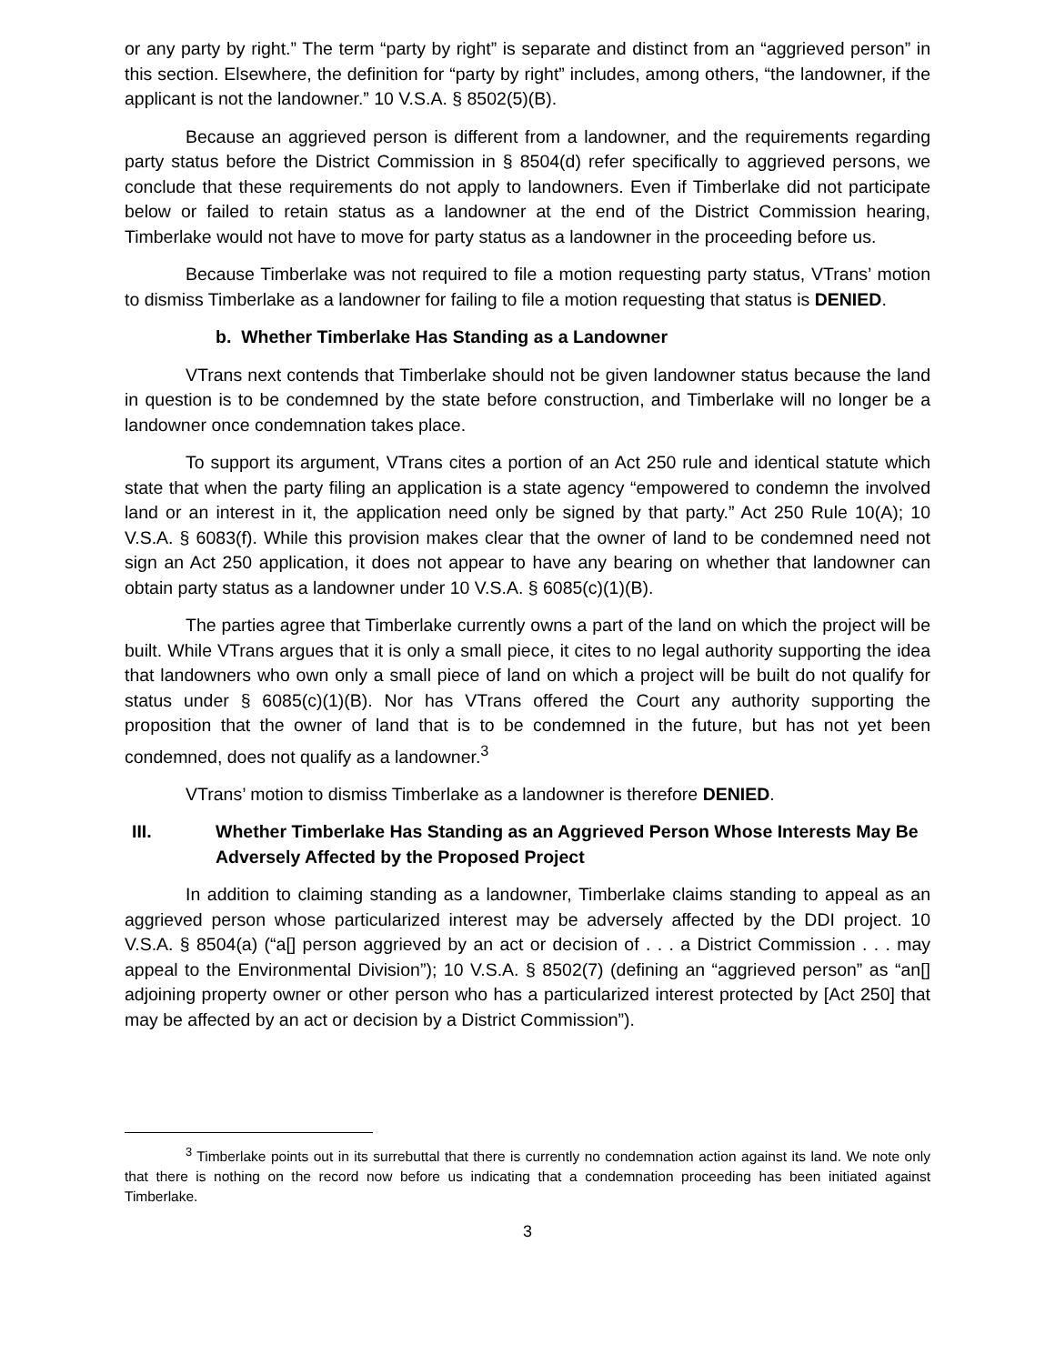or any party by right.” The term “party by right” is separate and distinct from an “aggrieved person” in this section. Elsewhere, the definition for “party by right” includes, among others, “the landowner, if the applicant is not the landowner.” 10 V.S.A. § 8502(5)(B).
Because an aggrieved person is different from a landowner, and the requirements regarding party status before the District Commission in § 8504(d) refer specifically to aggrieved persons, we conclude that these requirements do not apply to landowners. Even if Timberlake did not participate below or failed to retain status as a landowner at the end of the District Commission hearing, Timberlake would not have to move for party status as a landowner in the proceeding before us.
Because Timberlake was not required to file a motion requesting party status, VTrans’ motion to dismiss Timberlake as a landowner for failing to file a motion requesting that status is DENIED.
b. Whether Timberlake Has Standing as a Landowner
VTrans next contends that Timberlake should not be given landowner status because the land in question is to be condemned by the state before construction, and Timberlake will no longer be a landowner once condemnation takes place.
To support its argument, VTrans cites a portion of an Act 250 rule and identical statute which state that when the party filing an application is a state agency “empowered to condemn the involved land or an interest in it, the application need only be signed by that party.” Act 250 Rule 10(A); 10 V.S.A. § 6083(f). While this provision makes clear that the owner of land to be condemned need not sign an Act 250 application, it does not appear to have any bearing on whether that landowner can obtain party status as a landowner under 10 V.S.A. § 6085(c)(1)(B).
The parties agree that Timberlake currently owns a part of the land on which the project will be built. While VTrans argues that it is only a small piece, it cites to no legal authority supporting the idea that landowners who own only a small piece of land on which a project will be built do not qualify for status under § 6085(c)(1)(B). Nor has VTrans offered the Court any authority supporting the proposition that the owner of land that is to be condemned in the future, but has not yet been condemned, does not qualify as a landowner.<sup>3</sup>
VTrans’ motion to dismiss Timberlake as a landowner is therefore DENIED.
III. Whether Timberlake Has Standing as an Aggrieved Person Whose Interests May Be Adversely Affected by the Proposed Project
In addition to claiming standing as a landowner, Timberlake claims standing to appeal as an aggrieved person whose particularized interest may be adversely affected by the DDI project. 10 V.S.A. § 8504(a) (“a[] person aggrieved by an act or decision of . . . a District Commission . . . may appeal to the Environmental Division”); 10 V.S.A. § 8502(7) (defining an “aggrieved person” as “an[] adjoining property owner or other person who has a particularized interest protected by [Act 250] that may be affected by an act or decision by a District Commission”).
<sup>3</sup> Timberlake points out in its surrebuttal that there is currently no condemnation action against its land. We note only that there is nothing on the record now before us indicating that a condemnation proceeding has been initiated against Timberlake.
3